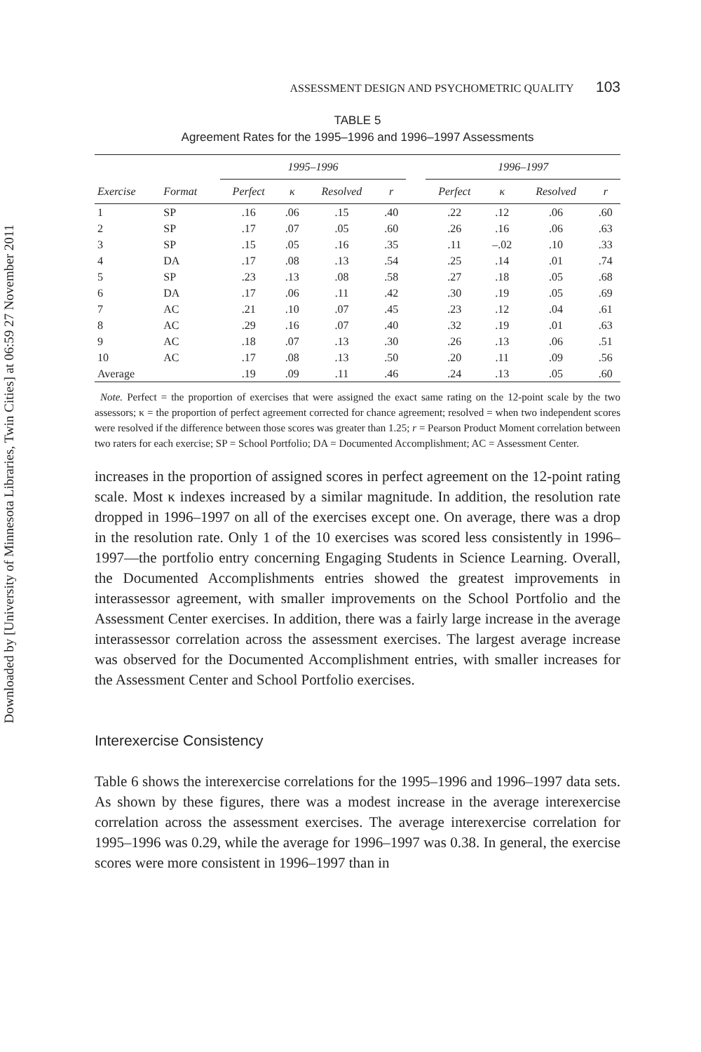Downloaded by [University of Minnesota Libraries, Twin Cities] at 06:59 27 November 2011
ASSESSMENT DESIGN AND PSYCHOMETRIC QUALITY 103
TABLE 5
Agreement Rates for the 1995–1996 and 1996–1997 Assessments
| | | 1995–1996 | | | | | 1996–1997 | | | |
| --- | --- | --- | --- | --- | --- | --- | --- | --- | --- | --- |
| Exercise | Format | Perfect | κ | Resolved | r | | Perfect | κ | Resolved | r |
| 1 | SP | .16 | .06 | .15 | .40 | | .22 | .12 | .06 | .60 |
| 2 | SP | .17 | .07 | .05 | .60 | | .26 | .16 | .06 | .63 |
| 3 | SP | .15 | .05 | .16 | .35 | | .11 | –.02 | .10 | .33 |
| 4 | DA | .17 | .08 | .13 | .54 | | .25 | .14 | .01 | .74 |
| 5 | SP | .23 | .13 | .08 | .58 | | .27 | .18 | .05 | .68 |
| 6 | DA | .17 | .06 | .11 | .42 | | .30 | .19 | .05 | .69 |
| 7 | AC | .21 | .10 | .07 | .45 | | .23 | .12 | .04 | .61 |
| 8 | AC | .29 | .16 | .07 | .40 | | .32 | .19 | .01 | .63 |
| 9 | AC | .18 | .07 | .13 | .30 | | .26 | .13 | .06 | .51 |
| 10 | AC | .17 | .08 | .13 | .50 | | .20 | .11 | .09 | .56 |
| Average | | .19 | .09 | .11 | .46 | | .24 | .13 | .05 | .60 |
Note. Perfect = the proportion of exercises that were assigned the exact same rating on the 12-point scale by the two assessors; κ = the proportion of perfect agreement corrected for chance agreement; resolved = when two independent scores were resolved if the difference between those scores was greater than 1.25; r = Pearson Product Moment correlation between two raters for each exercise; SP = School Portfolio; DA = Documented Accomplishment; AC = Assessment Center.
increases in the proportion of assigned scores in perfect agreement on the 12-point rating scale. Most κ indexes increased by a similar magnitude. In addition, the resolution rate dropped in 1996–1997 on all of the exercises except one. On average, there was a drop in the resolution rate. Only 1 of the 10 exercises was scored less consistently in 1996–1997—the portfolio entry concerning Engaging Students in Science Learning. Overall, the Documented Accomplishments entries showed the greatest improvements in interassessor agreement, with smaller improvements on the School Portfolio and the Assessment Center exercises. In addition, there was a fairly large increase in the average interassessor correlation across the assessment exercises. The largest average increase was observed for the Documented Accomplishment entries, with smaller increases for the Assessment Center and School Portfolio exercises.
Interexercise Consistency
Table 6 shows the interexercise correlations for the 1995–1996 and 1996–1997 data sets. As shown by these figures, there was a modest increase in the average interexercise correlation across the assessment exercises. The average interexercise correlation for 1995–1996 was 0.29, while the average for 1996–1997 was 0.38. In general, the exercise scores were more consistent in 1996–1997 than in